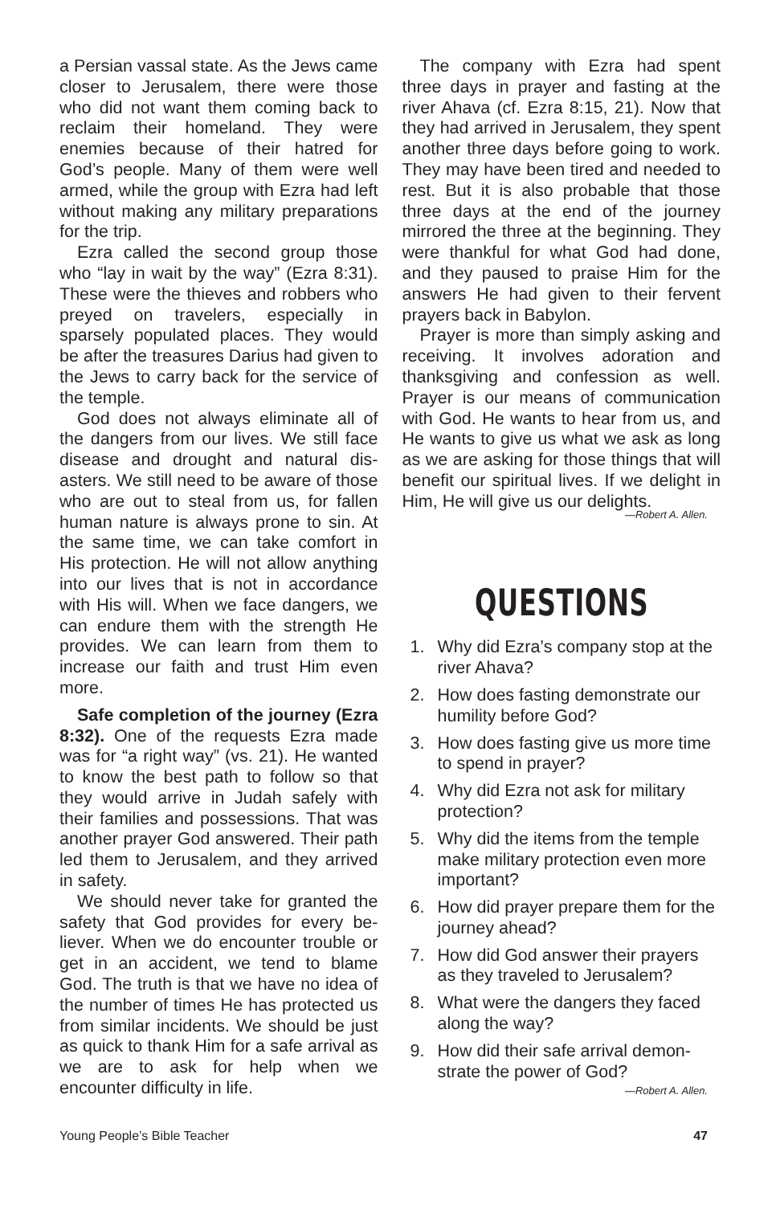a Persian vassal state. As the Jews came closer to Jerusalem, there were those who did not want them coming back to reclaim their homeland. They were enemies because of their hatred for God’s people. Many of them were well armed, while the group with Ezra had left without making any military preparations for the trip.
Ezra called the second group those who “lay in wait by the way” (Ezra 8:31). These were the thieves and robbers who preyed on travelers, especially in sparsely populated places. They would be after the treasures Darius had given to the Jews to carry back for the serv­ice of the temple.
God does not always eliminate all of the dangers from our lives. We still face disease and drought and natural dis­asters. We still need to be aware of those who are out to steal from us, for fallen human nature is always prone to sin. At the same time, we can take comfort in His protection. He will not al­low anything into our lives that is not in accordance with His will. When we face dangers, we can endure them with the strength He provides. We can learn from them to increase our faith and trust Him even more.
Safe completion of the journey (Ezra 8:32). One of the requests Ezra made was for “a right way” (vs. 21). He wanted to know the best path to follow so that they would arrive in Judah safe­ly with their families and possessions. That was another prayer God an­swered. Their path led them to Jerusalem, and they arrived in safety.
We should never take for granted the safety that God provides for every be­liever. When we do encounter trouble or get in an accident, we tend to blame God. The truth is that we have no idea of the number of times He has protect­ed us from similar incidents. We should be just as quick to thank Him for a safe arrival as we are to ask for help when we encounter difficulty in life.
The company with Ezra had spent three days in prayer and fasting at the river Ahava (cf. Ezra 8:15, 21). Now that they had arrived in Jerusalem, they spent another three days before going to work. They may have been tired and needed to rest. But it is also probable that those three days at the end of the journey mirrored the three at the begin­ning. They were thankful for what God had done, and they paused to praise Him for the answers He had given to their fervent prayers back in Babylon.
Prayer is more than simply asking and receiving. It involves adoration and thanksgiving and confession as well. Prayer is our means of communication with God. He wants to hear from us, and He wants to give us what we ask as long as we are asking for those things that will benefit our spiritual lives. If we de­light in Him, He will give us our delights.
—Robert A. Allen.
QUESTIONS
1. Why did Ezra’s company stop at the river Ahava?
2. How does fasting demonstrate our humility before God?
3. How does fasting give us more time to spend in prayer?
4. Why did Ezra not ask for military protection?
5. Why did the items from the temple make military protection even more important?
6. How did prayer prepare them for the journey ahead?
7. How did God answer their prayers as they traveled to Jerusalem?
8. What were the dangers they faced along the way?
9. How did their safe arrival demon­strate the power of God?
—Robert A. Allen.
Young People’s Bible Teacher 47